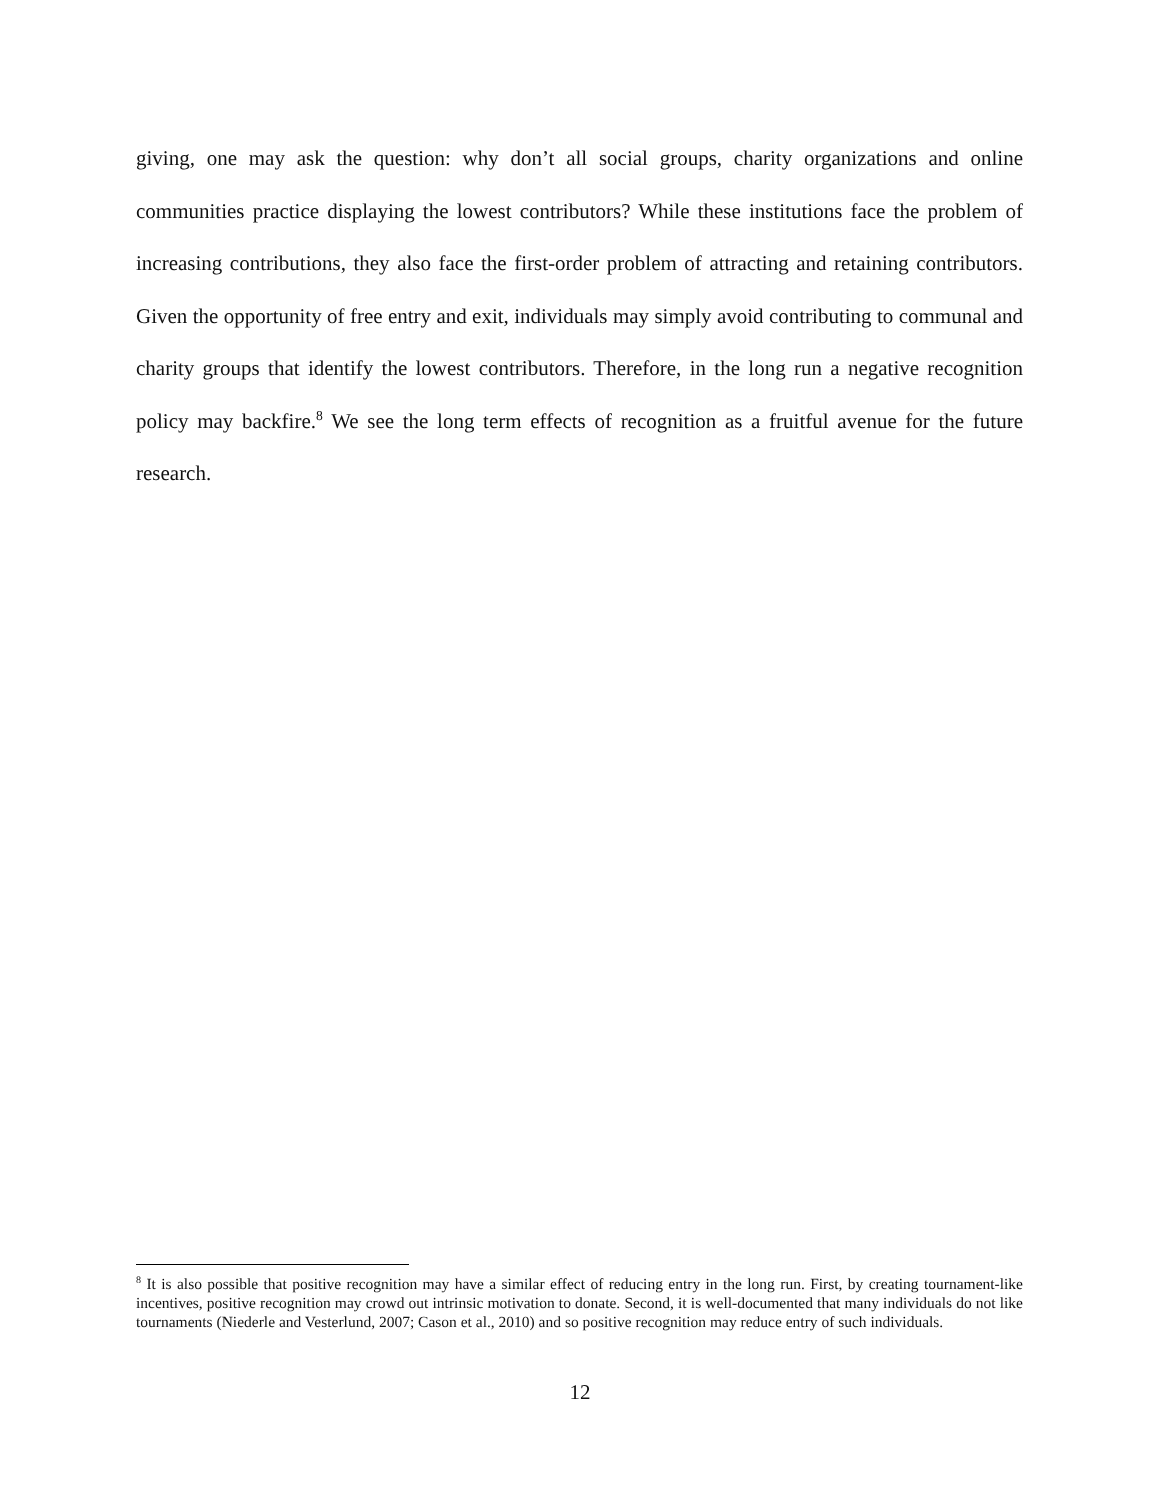giving, one may ask the question: why don’t all social groups, charity organizations and online communities practice displaying the lowest contributors? While these institutions face the problem of increasing contributions, they also face the first-order problem of attracting and retaining contributors. Given the opportunity of free entry and exit, individuals may simply avoid contributing to communal and charity groups that identify the lowest contributors. Therefore, in the long run a negative recognition policy may backfire.<sup>8</sup> We see the long term effects of recognition as a fruitful avenue for the future research.
<sup>8</sup> It is also possible that positive recognition may have a similar effect of reducing entry in the long run. First, by creating tournament-like incentives, positive recognition may crowd out intrinsic motivation to donate. Second, it is well-documented that many individuals do not like tournaments (Niederle and Vesterlund, 2007; Cason et al., 2010) and so positive recognition may reduce entry of such individuals.
12